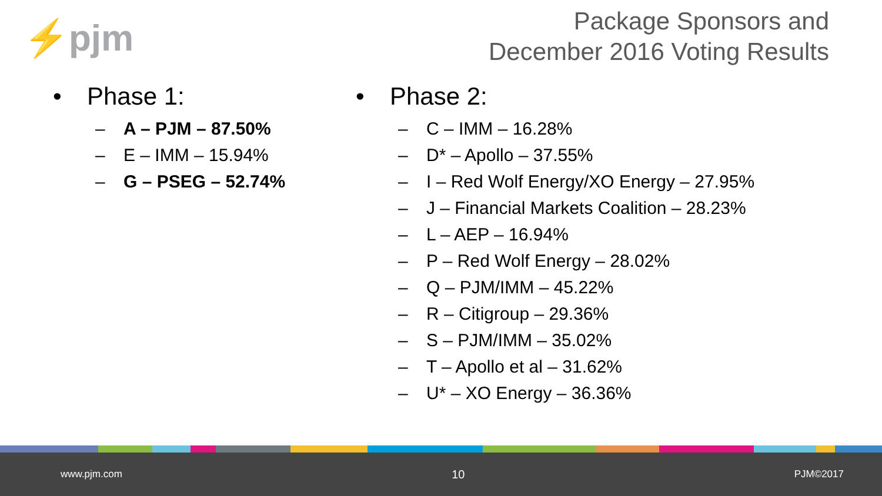⚡pjm
Package Sponsors and
December 2016 Voting Results
• Phase 1:
– A – PJM – 87.50%
– E – IMM – 15.94%
– G – PSEG – 52.74%
• Phase 2:
– C – IMM – 16.28%
– D* – Apollo – 37.55%
– I – Red Wolf Energy/XO Energy – 27.95%
– J – Financial Markets Coalition – 28.23%
– L – AEP – 16.94%
– P – Red Wolf Energy – 28.02%
– Q – PJM/IMM – 45.22%
– R – Citigroup – 29.36%
– S – PJM/IMM – 35.02%
– T – Apollo et al – 31.62%
– U* – XO Energy – 36.36%
www.pjm.com 10 PJM©2017